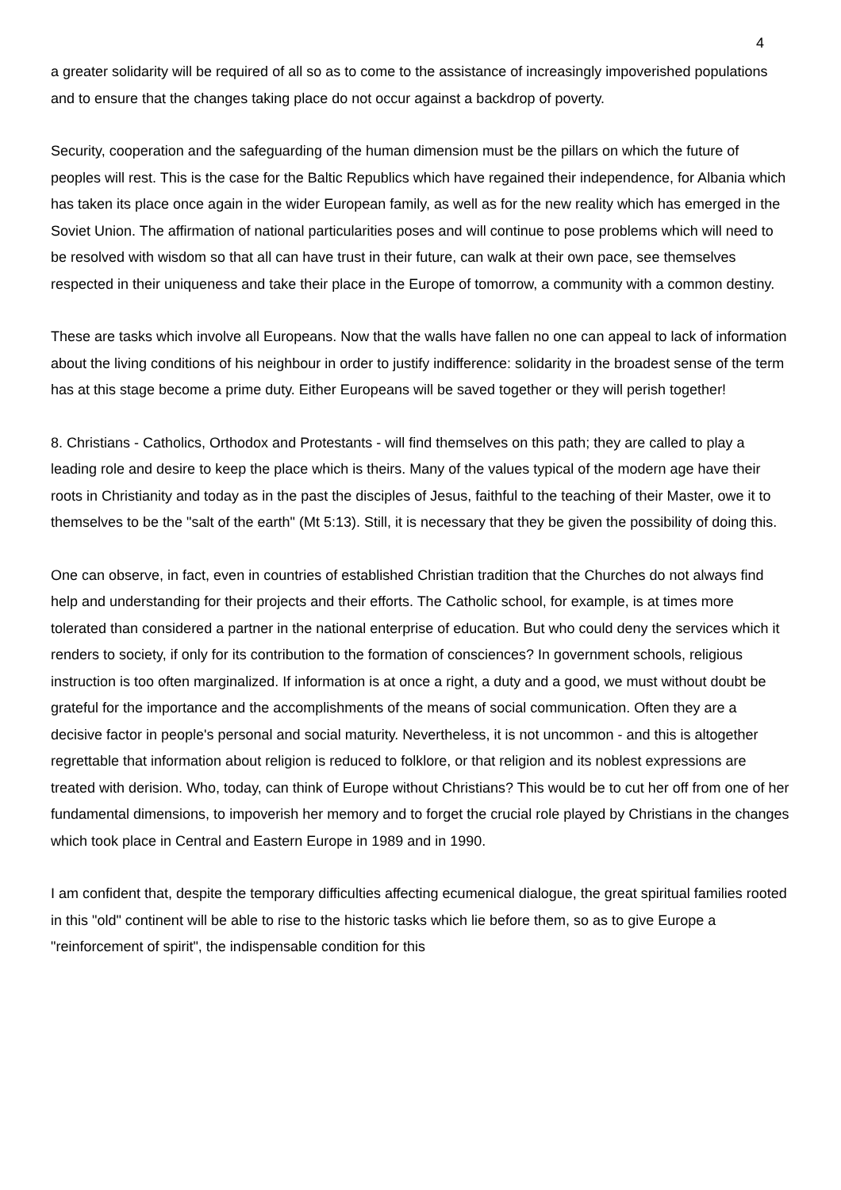4
a greater solidarity will be required of all so as to come to the assistance of increasingly impoverished populations and to ensure that the changes taking place do not occur against a backdrop of poverty.
Security, cooperation and the safeguarding of the human dimension must be the pillars on which the future of peoples will rest. This is the case for the Baltic Republics which have regained their independence, for Albania which has taken its place once again in the wider European family, as well as for the new reality which has emerged in the Soviet Union. The affirmation of national particularities poses and will continue to pose problems which will need to be resolved with wisdom so that all can have trust in their future, can walk at their own pace, see themselves respected in their uniqueness and take their place in the Europe of tomorrow, a community with a common destiny.
These are tasks which involve all Europeans. Now that the walls have fallen no one can appeal to lack of information about the living conditions of his neighbour in order to justify indifference: solidarity in the broadest sense of the term has at this stage become a prime duty. Either Europeans will be saved together or they will perish together!
8. Christians - Catholics, Orthodox and Protestants - will find themselves on this path; they are called to play a leading role and desire to keep the place which is theirs. Many of the values typical of the modern age have their roots in Christianity and today as in the past the disciples of Jesus, faithful to the teaching of their Master, owe it to themselves to be the "salt of the earth" (Mt 5:13). Still, it is necessary that they be given the possibility of doing this.
One can observe, in fact, even in countries of established Christian tradition that the Churches do not always find help and understanding for their projects and their efforts. The Catholic school, for example, is at times more tolerated than considered a partner in the national enterprise of education. But who could deny the services which it renders to society, if only for its contribution to the formation of consciences? In government schools, religious instruction is too often marginalized. If information is at once a right, a duty and a good, we must without doubt be grateful for the importance and the accomplishments of the means of social communication. Often they are a decisive factor in people's personal and social maturity. Nevertheless, it is not uncommon - and this is altogether regrettable that information about religion is reduced to folklore, or that religion and its noblest expressions are treated with derision. Who, today, can think of Europe without Christians? This would be to cut her off from one of her fundamental dimensions, to impoverish her memory and to forget the crucial role played by Christians in the changes which took place in Central and Eastern Europe in 1989 and in 1990.
I am confident that, despite the temporary difficulties affecting ecumenical dialogue, the great spiritual families rooted in this "old" continent will be able to rise to the historic tasks which lie before them, so as to give Europe a "reinforcement of spirit", the indispensable condition for this